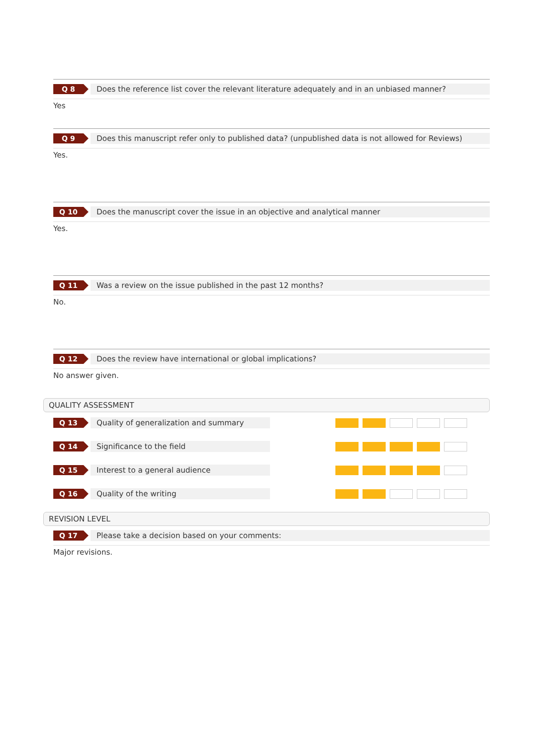Q 8
Does the reference list cover the relevant literature adequately and in an unbiased manner?
Yes
Q 9
Does this manuscript refer only to published data? (unpublished data is not allowed for Reviews)
Yes.
Q 10
Does the manuscript cover the issue in an objective and analytical manner
Yes.
Q 11
Was a review on the issue published in the past 12 months?
No.
Q 12
Does the review have international or global implications?
No answer given.
QUALITY ASSESSMENT
Q 13
Quality of generalization and summary
Q 14
Significance to the field
Q 15
Interest to a general audience
Q 16
Quality of the writing
REVISION LEVEL
Q 17
Please take a decision based on your comments:
Major revisions.